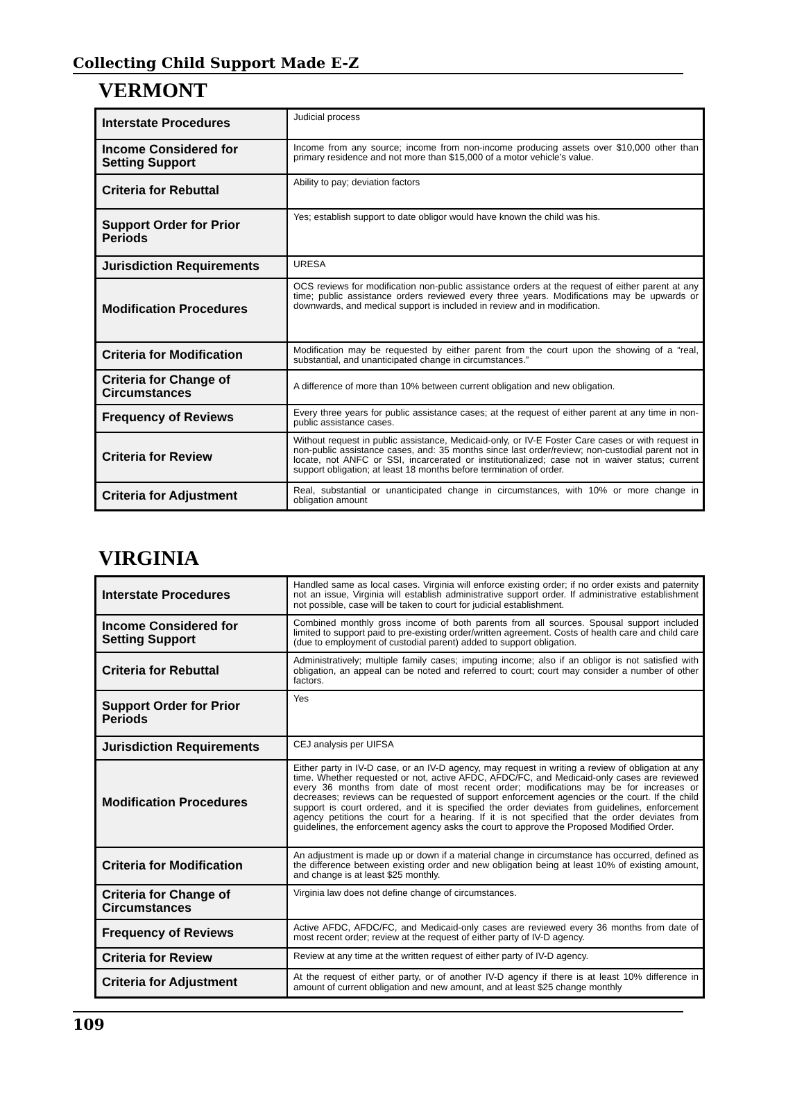Collecting Child Support Made E-Z
VERMONT
| Interstate Procedures | Judicial process |
| Income Considered for Setting Support | Income from any source; income from non-income producing assets over $10,000 other than primary residence and not more than $15,000 of a motor vehicle’s value. |
| Criteria for Rebuttal | Ability to pay; deviation factors |
| Support Order for Prior Periods | Yes; establish support to date obligor would have known the child was his. |
| Jurisdiction Requirements | URESA |
| Modification Procedures | OCS reviews for modification non-public assistance orders at the request of either parent at any time; public assistance orders reviewed every three years. Modifications may be upwards or downwards, and medical support is included in review and in modification. |
| Criteria for Modification | Modification may be requested by either parent from the court upon the showing of a “real, substantial, and unanticipated change in circumstances.” |
| Criteria for Change of Circumstances | A difference of more than 10% between current obligation and new obligation. |
| Frequency of Reviews | Every three years for public assistance cases; at the request of either parent at any time in non-public assistance cases. |
| Criteria for Review | Without request in public assistance, Medicaid-only, or IV-E Foster Care cases or with request in non-public assistance cases, and: 35 months since last order/review; non-custodial parent not in locate, not ANFC or SSI, incarcerated or institutionalized; case not in waiver status; current support obligation; at least 18 months before termination of order. |
| Criteria for Adjustment | Real, substantial or unanticipated change in circumstances, with 10% or more change in obligation amount |
VIRGINIA
| Interstate Procedures | Handled same as local cases. Virginia will enforce existing order; if no order exists and paternity not an issue, Virginia will establish administrative support order. If administrative establishment not possible, case will be taken to court for judicial establishment. |
| Income Considered for Setting Support | Combined monthly gross income of both parents from all sources. Spousal support included limited to support paid to pre-existing order/written agreement. Costs of health care and child care (due to employment of custodial parent) added to support obligation. |
| Criteria for Rebuttal | Administratively; multiple family cases; imputing income; also if an obligor is not satisfied with obligation, an appeal can be noted and referred to court; court may consider a number of other factors. |
| Support Order for Prior Periods | Yes |
| Jurisdiction Requirements | CEJ analysis per UIFSA |
| Modification Procedures | Either party in IV-D case, or an IV-D agency, may request in writing a review of obligation at any time. Whether requested or not, active AFDC, AFDC/FC, and Medicaid-only cases are reviewed every 36 months from date of most recent order; modifications may be for increases or decreases; reviews can be requested of support enforcement agencies or the court. If the child support is court ordered, and it is specified the order deviates from guidelines, enforcement agency petitions the court for a hearing. If it is not specified that the order deviates from guidelines, the enforcement agency asks the court to approve the Proposed Modified Order. |
| Criteria for Modification | An adjustment is made up or down if a material change in circumstance has occurred, defined as the difference between existing order and new obligation being at least 10% of existing amount, and change is at least $25 monthly. |
| Criteria for Change of Circumstances | Virginia law does not define change of circumstances. |
| Frequency of Reviews | Active AFDC, AFDC/FC, and Medicaid-only cases are reviewed every 36 months from date of most recent order; review at the request of either party of IV-D agency. |
| Criteria for Review | Review at any time at the written request of either party of IV-D agency. |
| Criteria for Adjustment | At the request of either party, or of another IV-D agency if there is at least 10% difference in amount of current obligation and new amount, and at least $25 change monthly |
109